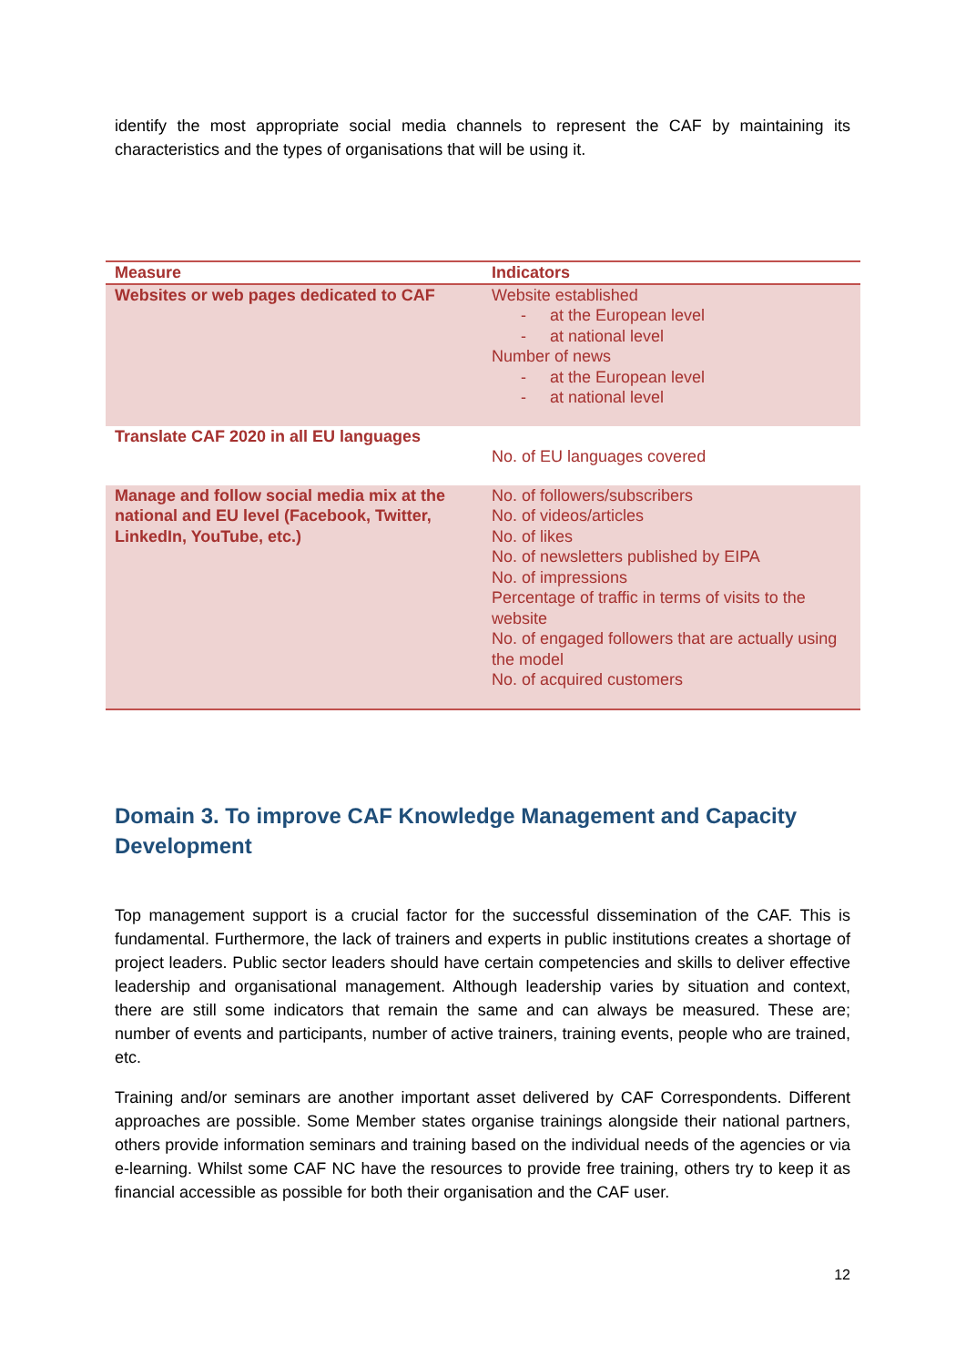identify the most appropriate social media channels to represent the CAF by maintaining its characteristics and the types of organisations that will be using it.
| Measure | Indicators |
| --- | --- |
| Websites or web pages dedicated to CAF | Website established - at the European level - at national level Number of news - at the European level - at national level |
| Translate CAF 2020 in all EU languages | No. of EU languages covered |
| Manage and follow social media mix at the national and EU level (Facebook, Twitter, LinkedIn, YouTube, etc.) | No. of followers/subscribers No. of videos/articles No. of likes No. of newsletters published by EIPA No. of impressions Percentage of traffic in terms of visits to the website No. of engaged followers that are actually using the model No. of acquired customers |
Domain 3. To improve CAF Knowledge Management and Capacity Development
Top management support is a crucial factor for the successful dissemination of the CAF. This is fundamental. Furthermore, the lack of trainers and experts in public institutions creates a shortage of project leaders. Public sector leaders should have certain competencies and skills to deliver effective leadership and organisational management. Although leadership varies by situation and context, there are still some indicators that remain the same and can always be measured. These are; number of events and participants, number of active trainers, training events, people who are trained, etc.
Training and/or seminars are another important asset delivered by CAF Correspondents. Different approaches are possible. Some Member states organise trainings alongside their national partners, others provide information seminars and training based on the individual needs of the agencies or via e-learning. Whilst some CAF NC have the resources to provide free training, others try to keep it as financial accessible as possible for both their organisation and the CAF user.
12